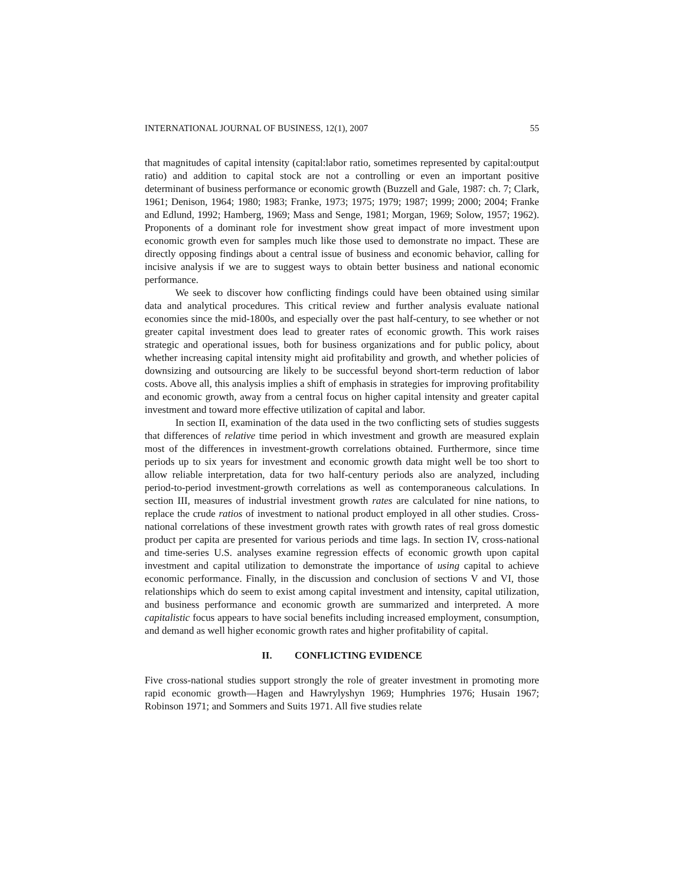INTERNATIONAL JOURNAL OF BUSINESS, 12(1), 2007 55
that magnitudes of capital intensity (capital:labor ratio, sometimes represented by capital:output ratio) and addition to capital stock are not a controlling or even an important positive determinant of business performance or economic growth (Buzzell and Gale, 1987: ch. 7; Clark, 1961; Denison, 1964; 1980; 1983; Franke, 1973; 1975; 1979; 1987; 1999; 2000; 2004; Franke and Edlund, 1992; Hamberg, 1969; Mass and Senge, 1981; Morgan, 1969; Solow, 1957; 1962). Proponents of a dominant role for investment show great impact of more investment upon economic growth even for samples much like those used to demonstrate no impact. These are directly opposing findings about a central issue of business and economic behavior, calling for incisive analysis if we are to suggest ways to obtain better business and national economic performance.
We seek to discover how conflicting findings could have been obtained using similar data and analytical procedures. This critical review and further analysis evaluate national economies since the mid-1800s, and especially over the past half-century, to see whether or not greater capital investment does lead to greater rates of economic growth. This work raises strategic and operational issues, both for business organizations and for public policy, about whether increasing capital intensity might aid profitability and growth, and whether policies of downsizing and outsourcing are likely to be successful beyond short-term reduction of labor costs. Above all, this analysis implies a shift of emphasis in strategies for improving profitability and economic growth, away from a central focus on higher capital intensity and greater capital investment and toward more effective utilization of capital and labor.
In section II, examination of the data used in the two conflicting sets of studies suggests that differences of relative time period in which investment and growth are measured explain most of the differences in investment-growth correlations obtained. Furthermore, since time periods up to six years for investment and economic growth data might well be too short to allow reliable interpretation, data for two half-century periods also are analyzed, including period-to-period investment-growth correlations as well as contemporaneous calculations. In section III, measures of industrial investment growth rates are calculated for nine nations, to replace the crude ratios of investment to national product employed in all other studies. Cross-national correlations of these investment growth rates with growth rates of real gross domestic product per capita are presented for various periods and time lags. In section IV, cross-national and time-series U.S. analyses examine regression effects of economic growth upon capital investment and capital utilization to demonstrate the importance of using capital to achieve economic performance. Finally, in the discussion and conclusion of sections V and VI, those relationships which do seem to exist among capital investment and intensity, capital utilization, and business performance and economic growth are summarized and interpreted. A more capitalistic focus appears to have social benefits including increased employment, consumption, and demand as well higher economic growth rates and higher profitability of capital.
II. CONFLICTING EVIDENCE
Five cross-national studies support strongly the role of greater investment in promoting more rapid economic growth—Hagen and Hawrylyshyn 1969; Humphries 1976; Husain 1967; Robinson 1971; and Sommers and Suits 1971. All five studies relate